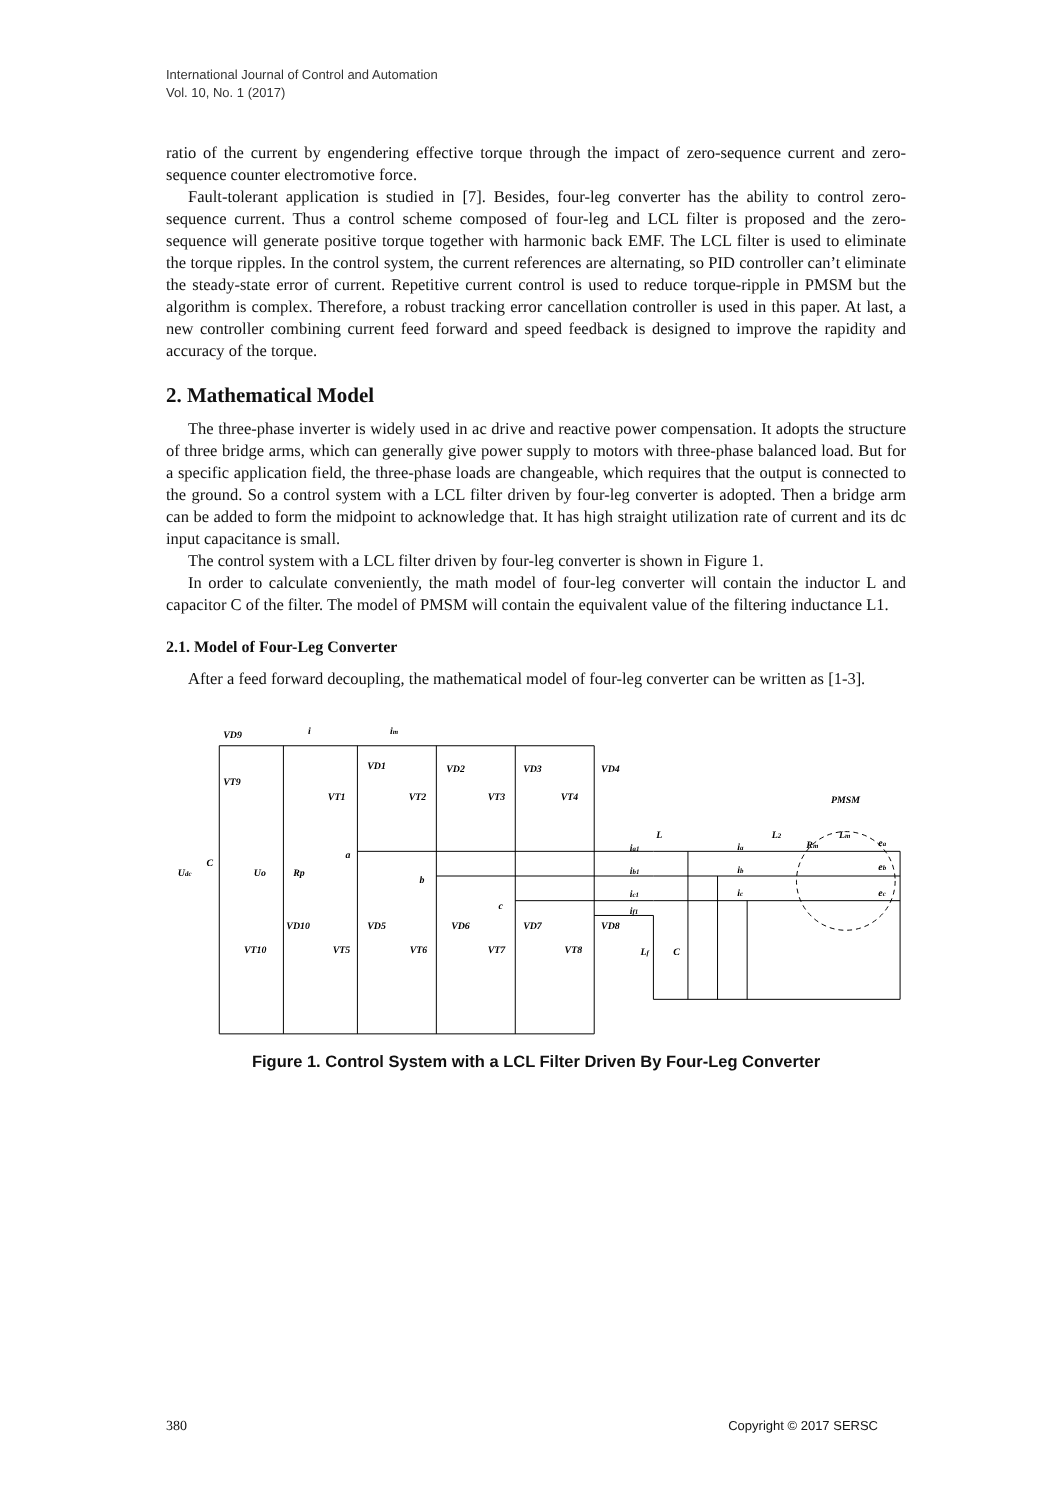International Journal of Control and Automation
Vol. 10, No. 1 (2017)
ratio of the current by engendering effective torque through the impact of zero-sequence current and zero-sequence counter electromotive force.
Fault-tolerant application is studied in [7]. Besides, four-leg converter has the ability to control zero-sequence current. Thus a control scheme composed of four-leg and LCL filter is proposed and the zero-sequence will generate positive torque together with harmonic back EMF. The LCL filter is used to eliminate the torque ripples. In the control system, the current references are alternating, so PID controller can’t eliminate the steady-state error of current. Repetitive current control is used to reduce torque-ripple in PMSM but the algorithm is complex. Therefore, a robust tracking error cancellation controller is used in this paper. At last, a new controller combining current feed forward and speed feedback is designed to improve the rapidity and accuracy of the torque.
2. Mathematical Model
The three-phase inverter is widely used in ac drive and reactive power compensation. It adopts the structure of three bridge arms, which can generally give power supply to motors with three-phase balanced load. But for a specific application field, the three-phase loads are changeable, which requires that the output is connected to the ground. So a control system with a LCL filter driven by four-leg converter is adopted. Then a bridge arm can be added to form the midpoint to acknowledge that. It has high straight utilization rate of current and its dc input capacitance is small.
The control system with a LCL filter driven by four-leg converter is shown in Figure 1.
In order to calculate conveniently, the math model of four-leg converter will contain the inductor L and capacitor C of the filter. The model of PMSM will contain the equivalent value of the filtering inductance L1.
2.1. Model of Four-Leg Converter
After a feed forward decoupling, the mathematical model of four-leg converter can be written as [1-3].
VD9
i
im
VT9
VD1
VD2
VD3
VD4
VT1
VT2
VT3
VT4
PMSM
Udc
C
Uo
Rp
a
b
c
VD10
VD5
VD6
VD7
VD8
VT10
VT5
VT6
VT7
VT8
L
ia1
ib1
ic1
if1
Lf
C
ia
ib
ic
L2
Rm
Lm
ea
eb
ec
Figure 1. Control System with a LCL Filter Driven By Four-Leg Converter
380 Copyright © 2017 SERSC